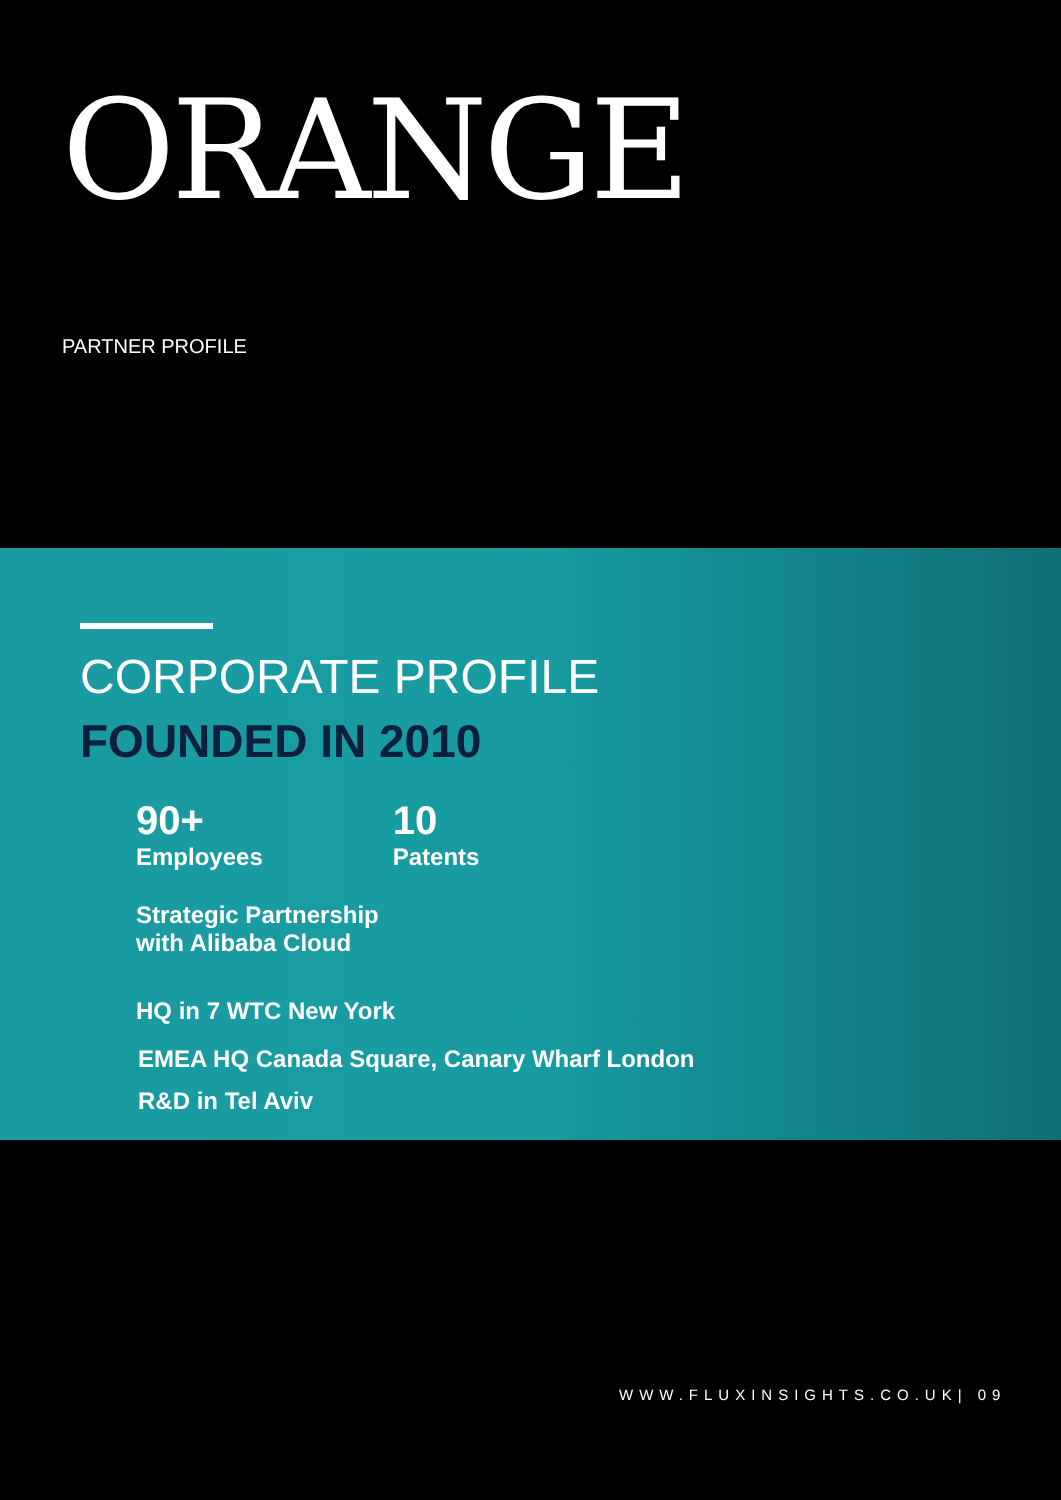ORANGE
PARTNER PROFILE
CORPORATE PROFILE
FOUNDED IN 2010
90+
Employees
10
Patents
Strategic Partnership
with Alibaba Cloud
HQ in 7 WTC New York
EMEA HQ Canada Square, Canary Wharf London
R&D in Tel Aviv
WWW.FLUXINSIGHTS.CO.UK| 09